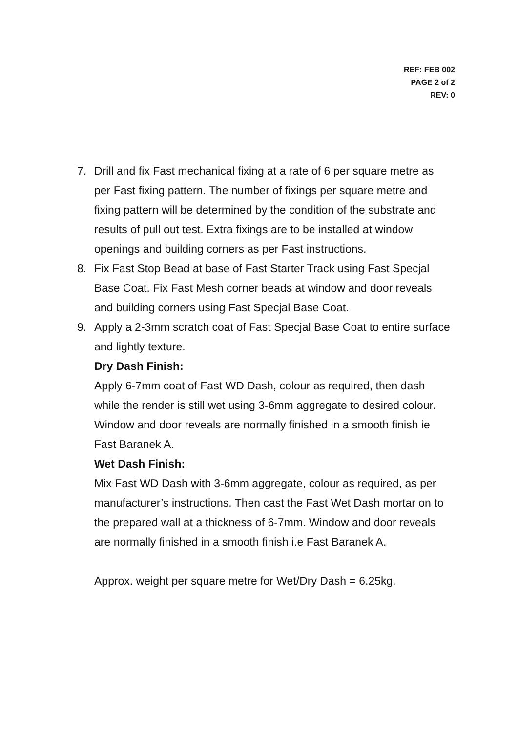REF: FEB 002
PAGE 2 of 2
REV: 0
7. Drill and fix Fast mechanical fixing at a rate of 6 per square metre as per Fast fixing pattern. The number of fixings per square metre and fixing pattern will be determined by the condition of the substrate and results of pull out test. Extra fixings are to be installed at window openings and building corners as per Fast instructions.
8. Fix Fast Stop Bead at base of Fast Starter Track using Fast Specjal Base Coat. Fix Fast Mesh corner beads at window and door reveals and building corners using Fast Specjal Base Coat.
9. Apply a 2-3mm scratch coat of Fast Specjal Base Coat to entire surface and lightly texture.
Dry Dash Finish:
Apply 6-7mm coat of Fast WD Dash, colour as required, then dash while the render is still wet using 3-6mm aggregate to desired colour.
Window and door reveals are normally finished in a smooth finish ie Fast Baranek A.
Wet Dash Finish:
Mix Fast WD Dash with 3-6mm aggregate, colour as required, as per manufacturer’s instructions. Then cast the Fast Wet Dash mortar on to the prepared wall at a thickness of 6-7mm. Window and door reveals are normally finished in a smooth finish i.e Fast Baranek A.
Approx. weight per square metre for Wet/Dry Dash = 6.25kg.